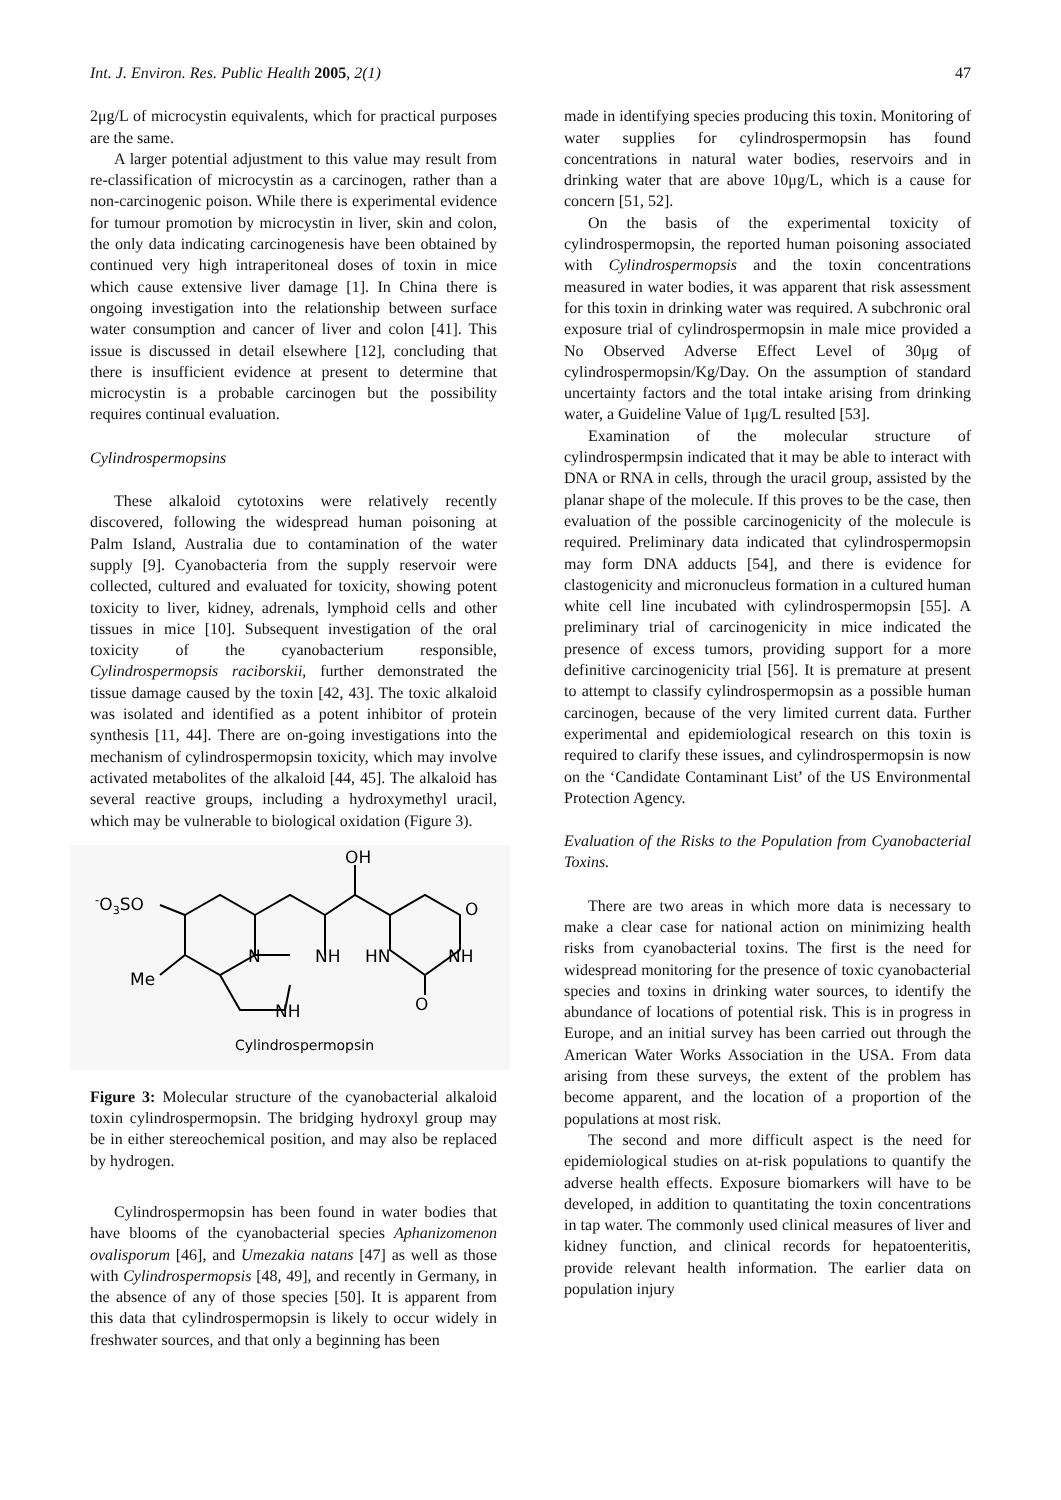Int. J. Environ. Res. Public Health 2005, 2(1) 47
2μg/L of microcystin equivalents, which for practical purposes are the same.
A larger potential adjustment to this value may result from re-classification of microcystin as a carcinogen, rather than a non-carcinogenic poison. While there is experimental evidence for tumour promotion by microcystin in liver, skin and colon, the only data indicating carcinogenesis have been obtained by continued very high intraperitoneal doses of toxin in mice which cause extensive liver damage [1]. In China there is ongoing investigation into the relationship between surface water consumption and cancer of liver and colon [41]. This issue is discussed in detail elsewhere [12], concluding that there is insufficient evidence at present to determine that microcystin is a probable carcinogen but the possibility requires continual evaluation.
Cylindrospermopsins
These alkaloid cytotoxins were relatively recently discovered, following the widespread human poisoning at Palm Island, Australia due to contamination of the water supply [9]. Cyanobacteria from the supply reservoir were collected, cultured and evaluated for toxicity, showing potent toxicity to liver, kidney, adrenals, lymphoid cells and other tissues in mice [10]. Subsequent investigation of the oral toxicity of the cyanobacterium responsible, Cylindrospermopsis raciborskii, further demonstrated the tissue damage caused by the toxin [42, 43]. The toxic alkaloid was isolated and identified as a potent inhibitor of protein synthesis [11, 44]. There are on-going investigations into the mechanism of cylindrospermopsin toxicity, which may involve activated metabolites of the alkaloid [44, 45]. The alkaloid has several reactive groups, including a hydroxymethyl uracil, which may be vulnerable to biological oxidation (Figure 3).
OH
-O3SO
O
N
NH
HN
NH
Me
O
NH
Cylindrospermopsin
Figure 3: Molecular structure of the cyanobacterial alkaloid toxin cylindrospermopsin. The bridging hydroxyl group may be in either stereochemical position, and may also be replaced by hydrogen.
Cylindrospermopsin has been found in water bodies that have blooms of the cyanobacterial species Aphanizomenon ovalisporum [46], and Umezakia natans [47] as well as those with Cylindrospermopsis [48, 49], and recently in Germany, in the absence of any of those species [50]. It is apparent from this data that cylindrospermopsin is likely to occur widely in freshwater sources, and that only a beginning has been
made in identifying species producing this toxin. Monitoring of water supplies for cylindrospermopsin has found concentrations in natural water bodies, reservoirs and in drinking water that are above 10μg/L, which is a cause for concern [51, 52].
On the basis of the experimental toxicity of cylindrospermopsin, the reported human poisoning associated with Cylindrospermopsis and the toxin concentrations measured in water bodies, it was apparent that risk assessment for this toxin in drinking water was required. A subchronic oral exposure trial of cylindrospermopsin in male mice provided a No Observed Adverse Effect Level of 30μg of cylindrospermopsin/Kg/Day. On the assumption of standard uncertainty factors and the total intake arising from drinking water, a Guideline Value of 1μg/L resulted [53].
Examination of the molecular structure of cylindrospermpsin indicated that it may be able to interact with DNA or RNA in cells, through the uracil group, assisted by the planar shape of the molecule. If this proves to be the case, then evaluation of the possible carcinogenicity of the molecule is required. Preliminary data indicated that cylindrospermopsin may form DNA adducts [54], and there is evidence for clastogenicity and micronucleus formation in a cultured human white cell line incubated with cylindrospermopsin [55]. A preliminary trial of carcinogenicity in mice indicated the presence of excess tumors, providing support for a more definitive carcinogenicity trial [56]. It is premature at present to attempt to classify cylindrospermopsin as a possible human carcinogen, because of the very limited current data. Further experimental and epidemiological research on this toxin is required to clarify these issues, and cylindrospermopsin is now on the ‘Candidate Contaminant List’ of the US Environmental Protection Agency.
Evaluation of the Risks to the Population from Cyanobacterial Toxins.
There are two areas in which more data is necessary to make a clear case for national action on minimizing health risks from cyanobacterial toxins. The first is the need for widespread monitoring for the presence of toxic cyanobacterial species and toxins in drinking water sources, to identify the abundance of locations of potential risk. This is in progress in Europe, and an initial survey has been carried out through the American Water Works Association in the USA. From data arising from these surveys, the extent of the problem has become apparent, and the location of a proportion of the populations at most risk.
The second and more difficult aspect is the need for epidemiological studies on at-risk populations to quantify the adverse health effects. Exposure biomarkers will have to be developed, in addition to quantitating the toxin concentrations in tap water. The commonly used clinical measures of liver and kidney function, and clinical records for hepatoenteritis, provide relevant health information. The earlier data on population injury